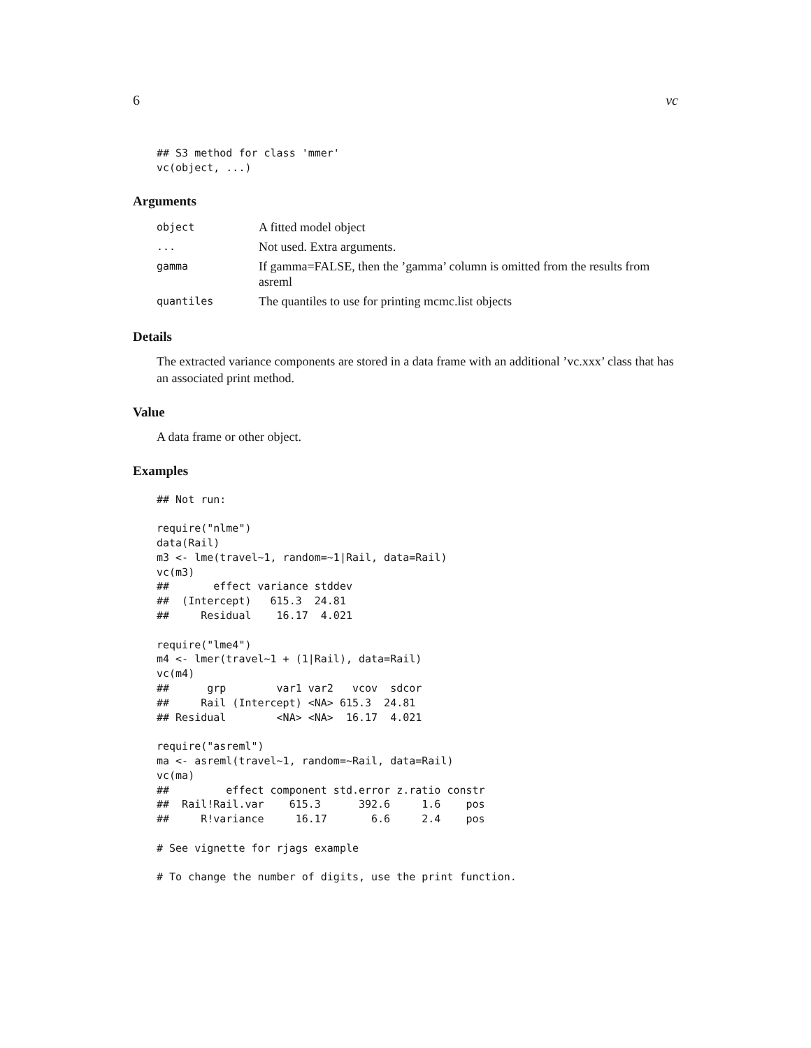6 vc
## S3 method for class 'mmer'
vc(object, ...)
Arguments
| object | A fitted model object |
| ... | Not used. Extra arguments. |
| gamma | If gamma=FALSE, then the ’gamma’ column is omitted from the results from asreml |
| quantiles | The quantiles to use for printing mcmc.list objects |
Details
The extracted variance components are stored in a data frame with an additional ’vc.xxx’ class that has an associated print method.
Value
A data frame or other object.
Examples
## Not run:

require("nlme")
data(Rail)
m3 <- lme(travel~1, random=~1|Rail, data=Rail)
vc(m3)
##       effect variance stddev
##  (Intercept)   615.3  24.81
##     Residual    16.17  4.021

require("lme4")
m4 <- lmer(travel~1 + (1|Rail), data=Rail)
vc(m4)
##      grp        var1 var2   vcov  sdcor
##     Rail (Intercept) <NA> 615.3  24.81
## Residual        <NA> <NA>  16.17  4.021

require("asreml")
ma <- asreml(travel~1, random=~Rail, data=Rail)
vc(ma)
##         effect component std.error z.ratio constr
##  Rail!Rail.var    615.3      392.6     1.6    pos
##     R!variance     16.17       6.6     2.4    pos

# See vignette for rjags example

# To change the number of digits, use the print function.